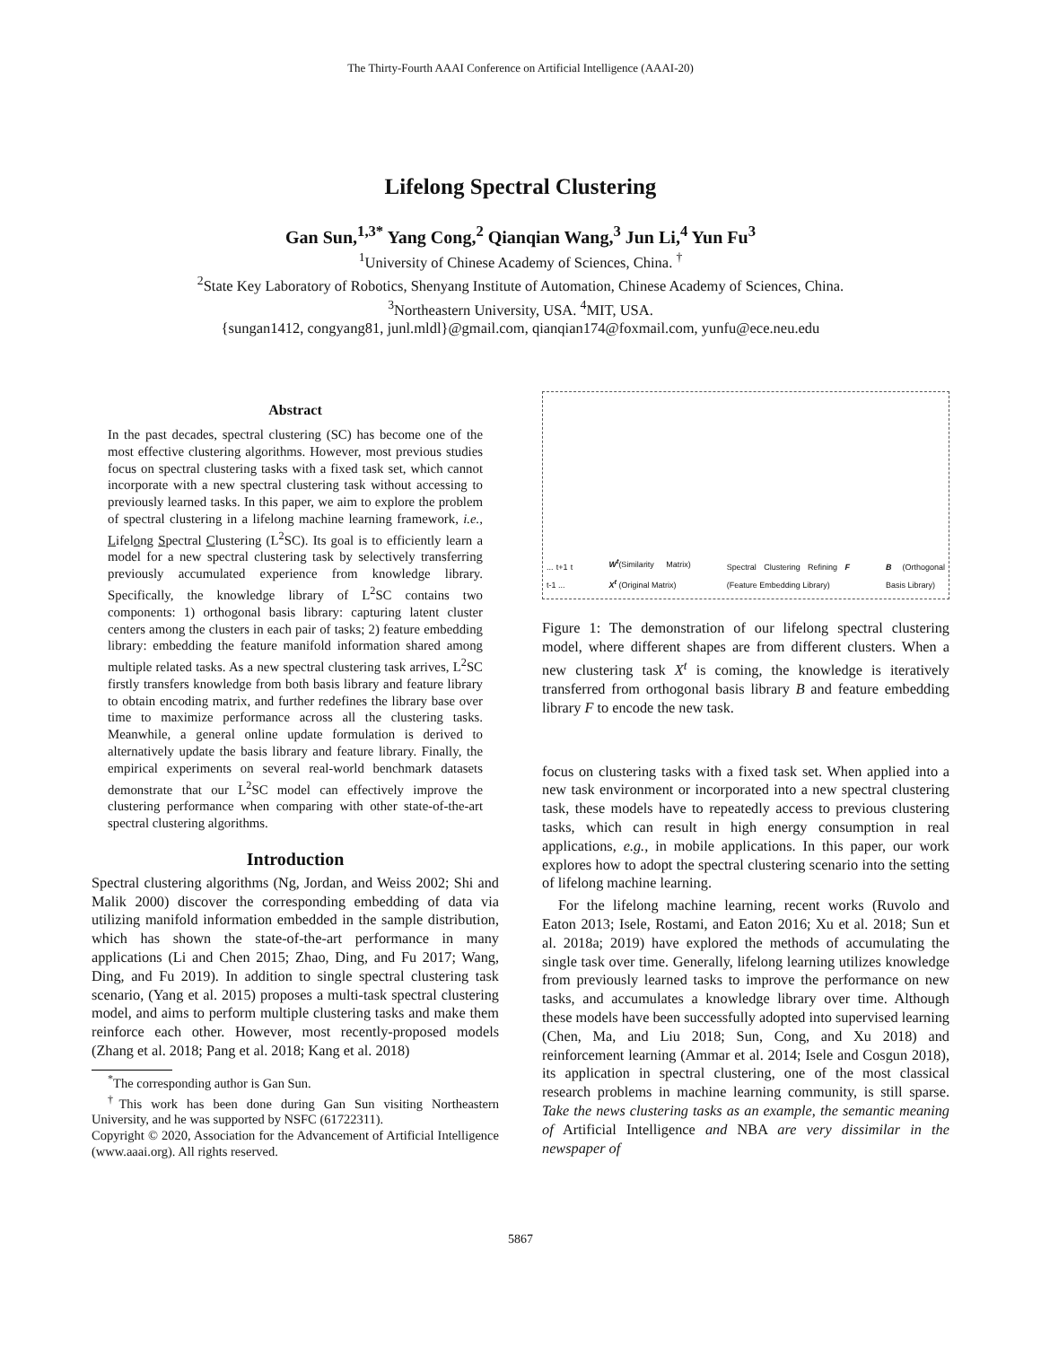The Thirty-Fourth AAAI Conference on Artificial Intelligence (AAAI-20)
Lifelong Spectral Clustering
Gan Sun,<sup>1,3*</sup> Yang Cong,<sup>2</sup> Qianqian Wang,<sup>3</sup> Jun Li,<sup>4</sup> Yun Fu<sup>3</sup>
<sup>1</sup> University of Chinese Academy of Sciences, China. <sup>†</sup>
<sup>2</sup> State Key Laboratory of Robotics, Shenyang Institute of Automation, Chinese Academy of Sciences, China.
<sup>3</sup> Northeastern University, USA. <sup>4</sup>MIT, USA.
{sungan1412, congyang81, junl.mldl}@gmail.com, qianqian174@foxmail.com, yunfu@ece.neu.edu
Abstract
In the past decades, spectral clustering (SC) has become one of the most effective clustering algorithms. However, most previous studies focus on spectral clustering tasks with a fixed task set, which cannot incorporate with a new spectral clustering task without accessing to previously learned tasks. In this paper, we aim to explore the problem of spectral clustering in a lifelong machine learning framework, i.e., Lifelong Spectral Clustering (L<sup>2</sup>SC). Its goal is to efficiently learn a model for a new spectral clustering task by selectively transferring previously accumulated experience from knowledge library. Specifically, the knowledge library of L<sup>2</sup>SC contains two components: 1) orthogonal basis library: capturing latent cluster centers among the clusters in each pair of tasks; 2) feature embedding library: embedding the feature manifold information shared among multiple related tasks. As a new spectral clustering task arrives, L<sup>2</sup>SC firstly transfers knowledge from both basis library and feature library to obtain encoding matrix, and further redefines the library base over time to maximize performance across all the clustering tasks. Meanwhile, a general online update formulation is derived to alternatively update the basis library and feature library. Finally, the empirical experiments on several real-world benchmark datasets demonstrate that our L<sup>2</sup>SC model can effectively improve the clustering performance when comparing with other state-of-the-art spectral clustering algorithms.
Introduction
Spectral clustering algorithms (Ng, Jordan, and Weiss 2002; Shi and Malik 2000) discover the corresponding embedding of data via utilizing manifold information embedded in the sample distribution, which has shown the state-of-the-art performance in many applications (Li and Chen 2015; Zhao, Ding, and Fu 2017; Wang, Ding, and Fu 2019). In addition to single spectral clustering task scenario, (Yang et al. 2015) proposes a multi-task spectral clustering model, and aims to perform multiple clustering tasks and make them reinforce each other. However, most recently-proposed models (Zhang et al. 2018; Pang et al. 2018; Kang et al. 2018)
<sup>*</sup> The corresponding author is Gan Sun.
<sup>†</sup> This work has been done during Gan Sun visiting Northeastern University, and he was supported by NSFC (61722311).
Copyright © 2020, Association for the Advancement of Artificial Intelligence (www.aaai.org). All rights reserved.
... t+1 t t-1 ... W<sup>t</sup>(Similarity Matrix) X<sup>t</sup> (Original Matrix) Spectral Clustering Refining F (Feature Embedding Library) B (Orthogonal Basis Library)
Figure 1: The demonstration of our lifelong spectral clustering model, where different shapes are from different clusters. When a new clustering task X<sup>t</sup> is coming, the knowledge is iteratively transferred from orthogonal basis library B and feature embedding library F to encode the new task.
focus on clustering tasks with a fixed task set. When applied into a new task environment or incorporated into a new spectral clustering task, these models have to repeatedly access to previous clustering tasks, which can result in high energy consumption in real applications, e.g., in mobile applications. In this paper, our work explores how to adopt the spectral clustering scenario into the setting of lifelong machine learning.
For the lifelong machine learning, recent works (Ruvolo and Eaton 2013; Isele, Rostami, and Eaton 2016; Xu et al. 2018; Sun et al. 2018a; 2019) have explored the methods of accumulating the single task over time. Generally, lifelong learning utilizes knowledge from previously learned tasks to improve the performance on new tasks, and accumulates a knowledge library over time. Although these models have been successfully adopted into supervised learning (Chen, Ma, and Liu 2018; Sun, Cong, and Xu 2018) and reinforcement learning (Ammar et al. 2014; Isele and Cosgun 2018), its application in spectral clustering, one of the most classical research problems in machine learning community, is still sparse. Take the news clustering tasks as an example, the semantic meaning of Artificial Intelligence and NBA are very dissimilar in the newspaper of
5867